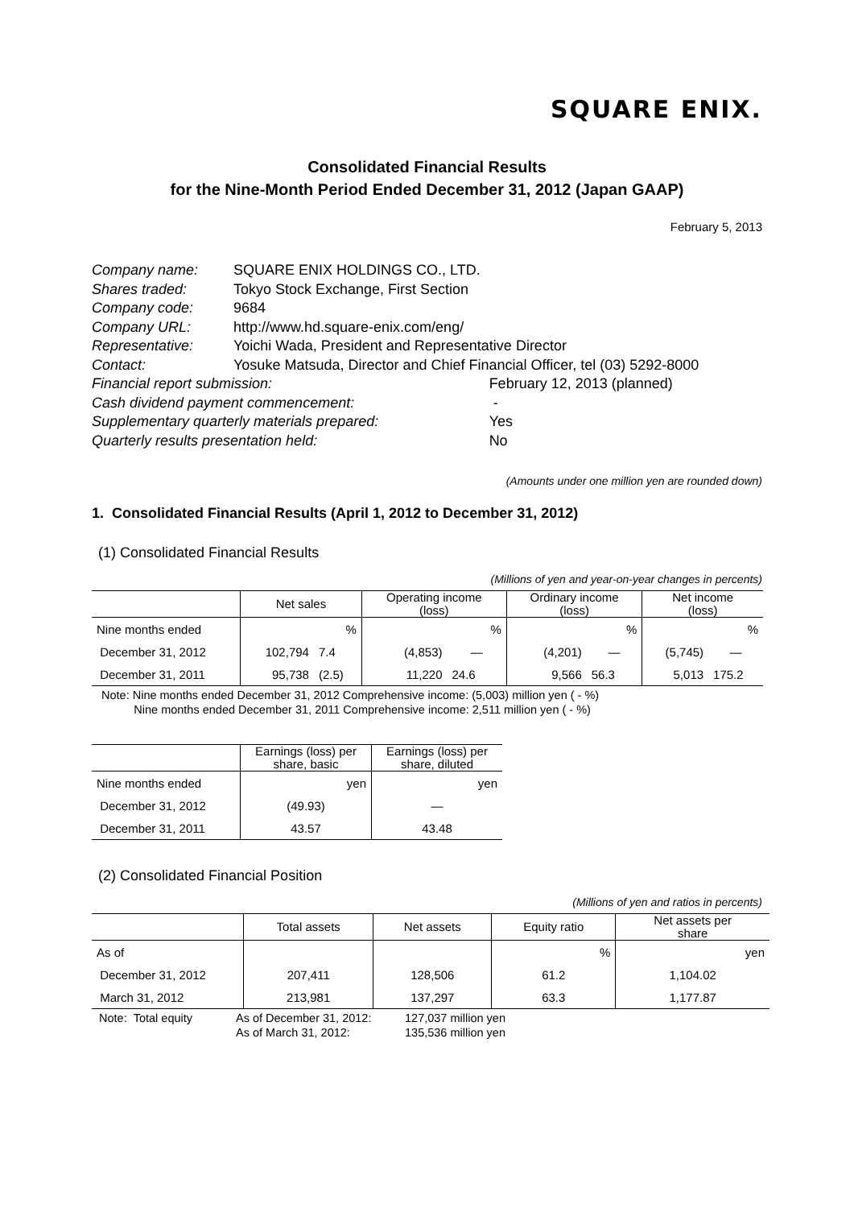SQUARE ENIX.
Consolidated Financial Results
for the Nine-Month Period Ended December 31, 2012 (Japan GAAP)
February 5, 2013
| Company name: | SQUARE ENIX HOLDINGS CO., LTD. | |
| Shares traded: | Tokyo Stock Exchange, First Section | |
| Company code: | 9684 | |
| Company URL: | http://www.hd.square-enix.com/eng/ | |
| Representative: | Yoichi Wada, President and Representative Director | |
| Contact: | Yosuke Matsuda, Director and Chief Financial Officer, tel (03) 5292-8000 | |
| Financial report submission: | | February 12, 2013 (planned) |
| Cash dividend payment commencement: | | - |
| Supplementary quarterly materials prepared: | | Yes |
| Quarterly results presentation held: | | No |
(Amounts under one million yen are rounded down)
1. Consolidated Financial Results (April 1, 2012 to December 31, 2012)
(1) Consolidated Financial Results
(Millions of yen and year-on-year changes in percents)
| | Net sales | | Operating income (loss) | | Ordinary income (loss) | | Net income (loss) | |
| --- | --- | --- | --- | --- | --- | --- | --- | --- |
| Nine months ended | | % | | % | | % | | % |
| December 31, 2012 | 102,794 | 7.4 | (4,853) | ― | (4,201) | ― | (5,745) | ― |
| December 31, 2011 | 95,738 | (2.5) | 11,220 | 24.6 | 9,566 | 56.3 | 5,013 | 175.2 |
Note: Nine months ended December 31, 2012 Comprehensive income: (5,003) million yen ( - %)
Nine months ended December 31, 2011 Comprehensive income: 2,511 million yen ( - %)
| | Earnings (loss) per share, basic | Earnings (loss) per share, diluted |
| --- | --- | --- |
| Nine months ended | yen | yen |
| December 31, 2012 | (49.93) | ― |
| December 31, 2011 | 43.57 | 43.48 |
(2) Consolidated Financial Position
(Millions of yen and ratios in percents)
| | Total assets | Net assets | Equity ratio | Net assets per share |
| --- | --- | --- | --- | --- |
| As of | | | % | yen |
| December 31, 2012 | 207,411 | 128,506 | 61.2 | 1,104.02 |
| March 31, 2012 | 213,981 | 137,297 | 63.3 | 1,177.87 |
| Note: Total equity | As of December 31, 2012: | 127,037 million yen |
| | As of March 31, 2012: | 135,536 million yen |